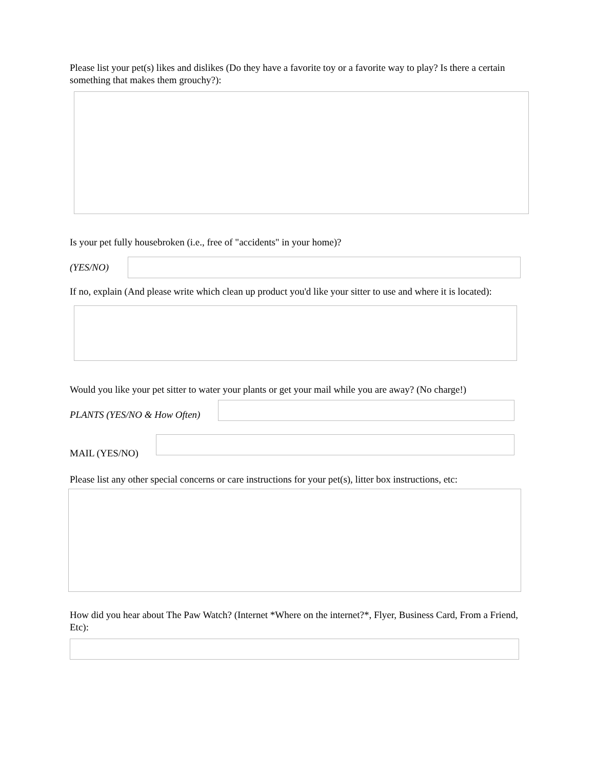Please list your pet(s) likes and dislikes (Do they have a favorite toy or a favorite way to play? Is there a certain something that makes them grouchy?):
Is your pet fully housebroken (i.e., free of "accidents" in your home)?
(YES/NO)
If no, explain (And please write which clean up product you'd like your sitter to use and where it is located):
Would you like your pet sitter to water your plants or get your mail while you are away? (No charge!)
PLANTS (YES/NO & How Often)
MAIL (YES/NO)
Please list any other special concerns or care instructions for your pet(s), litter box instructions, etc:
How did you hear about The Paw Watch? (Internet *Where on the internet?*, Flyer, Business Card, From a Friend, Etc):